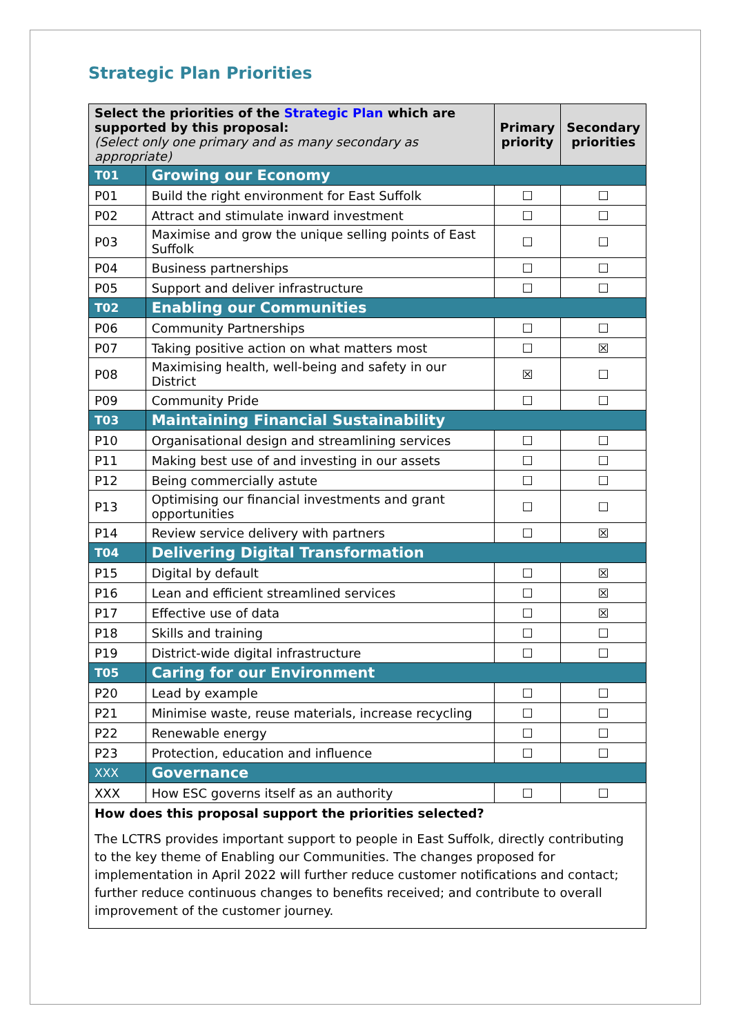Strategic Plan Priorities
| Select the priorities of the Strategic Plan which are supported by this proposal: (Select only one primary and as many secondary as appropriate) | | Primary priority | Secondary priorities |
| --- | --- | --- | --- |
| T01 | Growing our Economy | | |
| P01 | Build the right environment for East Suffolk | ☐ | ☐ |
| P02 | Attract and stimulate inward investment | ☐ | ☐ |
| P03 | Maximise and grow the unique selling points of East Suffolk | ☐ | ☐ |
| P04 | Business partnerships | ☐ | ☐ |
| P05 | Support and deliver infrastructure | ☐ | ☐ |
| T02 | Enabling our Communities | | |
| P06 | Community Partnerships | ☐ | ☐ |
| P07 | Taking positive action on what matters most | ☐ | ☒ |
| P08 | Maximising health, well-being and safety in our District | ☒ | ☐ |
| P09 | Community Pride | ☐ | ☐ |
| T03 | Maintaining Financial Sustainability | | |
| P10 | Organisational design and streamlining services | ☐ | ☐ |
| P11 | Making best use of and investing in our assets | ☐ | ☐ |
| P12 | Being commercially astute | ☐ | ☐ |
| P13 | Optimising our financial investments and grant opportunities | ☐ | ☐ |
| P14 | Review service delivery with partners | ☐ | ☒ |
| T04 | Delivering Digital Transformation | | |
| P15 | Digital by default | ☐ | ☒ |
| P16 | Lean and efficient streamlined services | ☐ | ☒ |
| P17 | Effective use of data | ☐ | ☒ |
| P18 | Skills and training | ☐ | ☐ |
| P19 | District-wide digital infrastructure | ☐ | ☐ |
| T05 | Caring for our Environment | | |
| P20 | Lead by example | ☐ | ☐ |
| P21 | Minimise waste, reuse materials, increase recycling | ☐ | ☐ |
| P22 | Renewable energy | ☐ | ☐ |
| P23 | Protection, education and influence | ☐ | ☐ |
| XXX | Governance | | |
| XXX | How ESC governs itself as an authority | ☐ | ☐ |
| How does this proposal support the priorities selected? The LCTRS provides important support to people in East Suffolk, directly contributing to the key theme of Enabling our Communities. The changes proposed for implementation in April 2022 will further reduce customer notifications and contact; further reduce continuous changes to benefits received; and contribute to overall improvement of the customer journey. | | | |